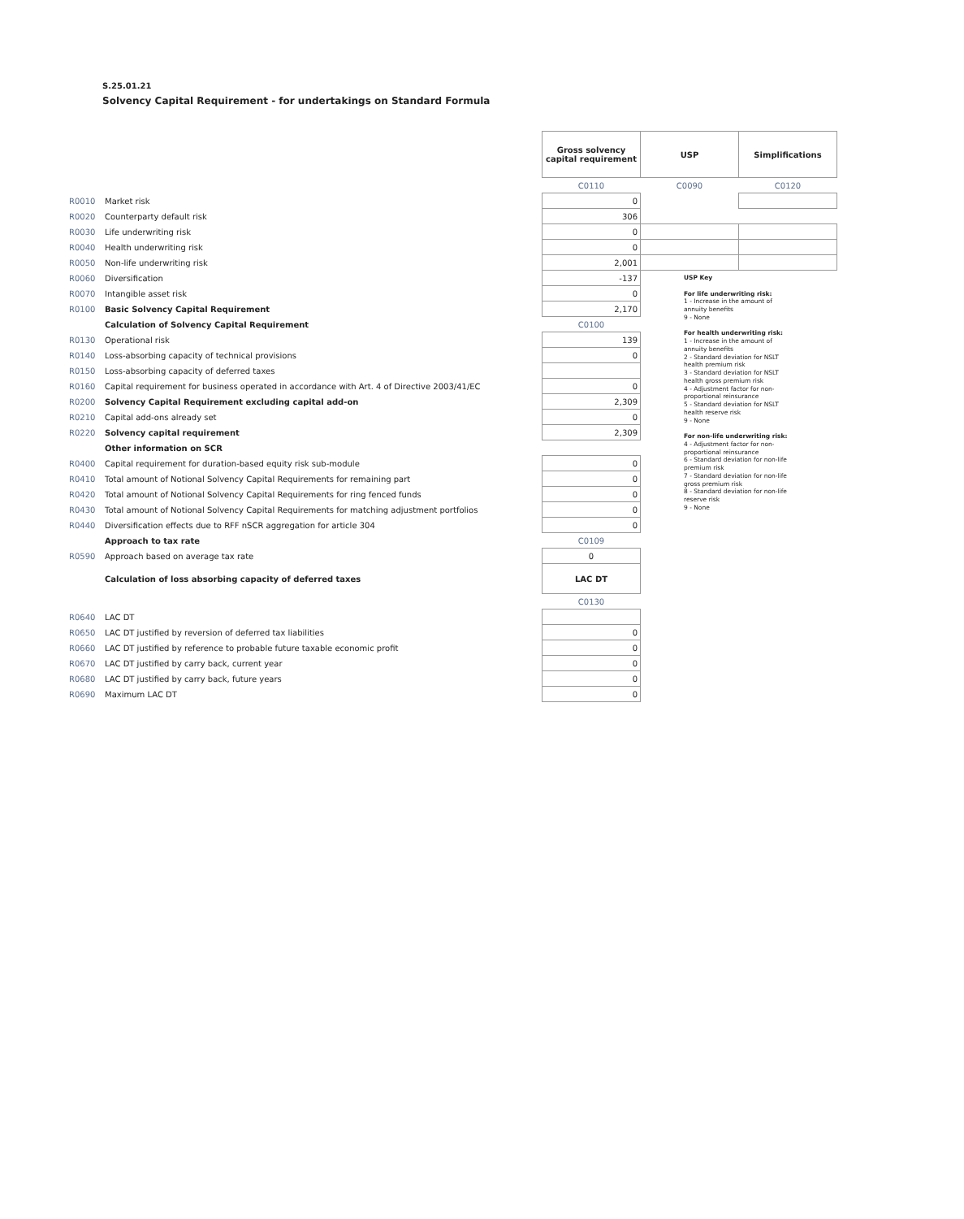S.25.01.21
Solvency Capital Requirement - for undertakings on Standard Formula
| | | Gross solvency capital requirement | USP | Simplifications |
| | | C0110 | C0090 | C0120 |
| R0010 | Market risk | 0 | | |
| R0020 | Counterparty default risk | 306 | | |
| R0030 | Life underwriting risk | 0 | | |
| R0040 | Health underwriting risk | 0 | | |
| R0050 | Non-life underwriting risk | 2,001 | | |
| R0060 | Diversification | -137 | USP Key For life underwriting risk: 1 - Increase in the amount of annuity benefits 9 - None For health underwriting risk: 1 - Increase in the amount of annuity benefits 2 - Standard deviation for NSLT health premium risk 3 - Standard deviation for NSLT health gross premium risk 4 - Adjustment factor for non-proportional reinsurance 5 - Standard deviation for NSLT health reserve risk 9 - None For non-life underwriting risk: 4 - Adjustment factor for non-proportional reinsurance 6 - Standard deviation for non-life premium risk 7 - Standard deviation for non-life gross premium risk 8 - Standard deviation for non-life reserve risk 9 - None | |
| R0070 | Intangible asset risk | 0 | | |
| R0100 | Basic Solvency Capital Requirement | 2,170 | | |
| | Calculation of Solvency Capital Requirement | C0100 | | |
| R0130 | Operational risk | 139 | | |
| R0140 | Loss-absorbing capacity of technical provisions | 0 | | |
| R0150 | Loss-absorbing capacity of deferred taxes | | | |
| R0160 | Capital requirement for business operated in accordance with Art. 4 of Directive 2003/41/EC | 0 | | |
| R0200 | Solvency Capital Requirement excluding capital add-on | 2,309 | | |
| R0210 | Capital add-ons already set | 0 | | |
| R0220 | Solvency capital requirement | 2,309 | | |
| | Other information on SCR | | | |
| R0400 | Capital requirement for duration-based equity risk sub-module | 0 | | |
| R0410 | Total amount of Notional Solvency Capital Requirements for remaining part | 0 | | |
| R0420 | Total amount of Notional Solvency Capital Requirements for ring fenced funds | 0 | | |
| R0430 | Total amount of Notional Solvency Capital Requirements for matching adjustment portfolios | 0 | | |
| R0440 | Diversification effects due to RFF nSCR aggregation for article 304 | 0 | | |
| | Approach to tax rate | C0109 | | |
| R0590 | Approach based on average tax rate | 0 | | |
| | Calculation of loss absorbing capacity of deferred taxes | LAC DT | | |
| | | C0130 | | |
| R0640 | LAC DT | | | |
| R0650 | LAC DT justified by reversion of deferred tax liabilities | 0 | | |
| R0660 | LAC DT justified by reference to probable future taxable economic profit | 0 | | |
| R0670 | LAC DT justified by carry back, current year | 0 | | |
| R0680 | LAC DT justified by carry back, future years | 0 | | |
| R0690 | Maximum LAC DT | 0 | | |